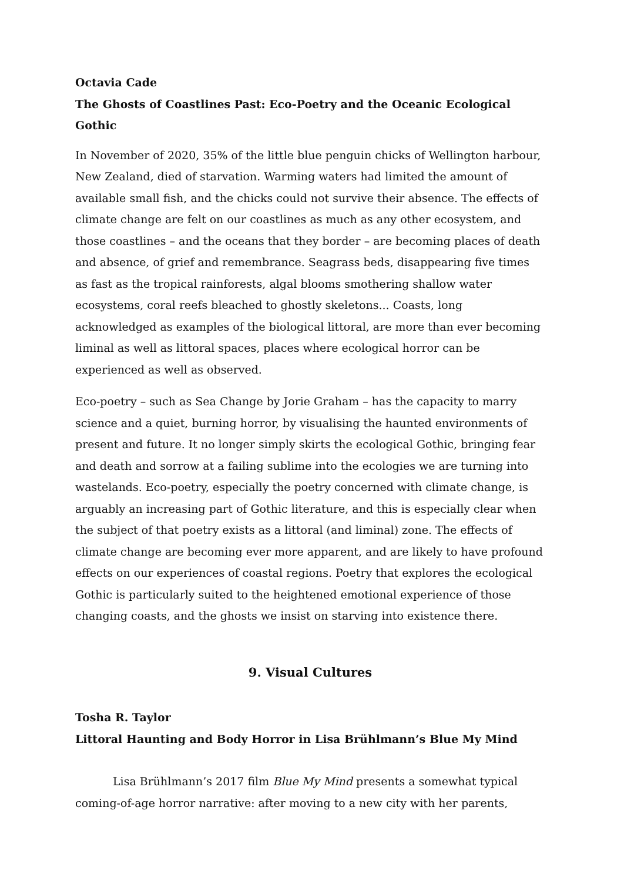Octavia Cade
The Ghosts of Coastlines Past: Eco-Poetry and the Oceanic Ecological Gothic
In November of 2020, 35% of the little blue penguin chicks of Wellington harbour, New Zealand, died of starvation. Warming waters had limited the amount of available small fish, and the chicks could not survive their absence. The effects of climate change are felt on our coastlines as much as any other ecosystem, and those coastlines – and the oceans that they border – are becoming places of death and absence, of grief and remembrance. Seagrass beds, disappearing five times as fast as the tropical rainforests, algal blooms smothering shallow water ecosystems, coral reefs bleached to ghostly skeletons... Coasts, long acknowledged as examples of the biological littoral, are more than ever becoming liminal as well as littoral spaces, places where ecological horror can be experienced as well as observed.
Eco-poetry – such as Sea Change by Jorie Graham – has the capacity to marry science and a quiet, burning horror, by visualising the haunted environments of present and future. It no longer simply skirts the ecological Gothic, bringing fear and death and sorrow at a failing sublime into the ecologies we are turning into wastelands. Eco-poetry, especially the poetry concerned with climate change, is arguably an increasing part of Gothic literature, and this is especially clear when the subject of that poetry exists as a littoral (and liminal) zone. The effects of climate change are becoming ever more apparent, and are likely to have profound effects on our experiences of coastal regions. Poetry that explores the ecological Gothic is particularly suited to the heightened emotional experience of those changing coasts, and the ghosts we insist on starving into existence there.
9. Visual Cultures
Tosha R. Taylor
Littoral Haunting and Body Horror in Lisa Brühlmann’s Blue My Mind
Lisa Brühlmann’s 2017 film Blue My Mind presents a somewhat typical coming-of-age horror narrative: after moving to a new city with her parents,